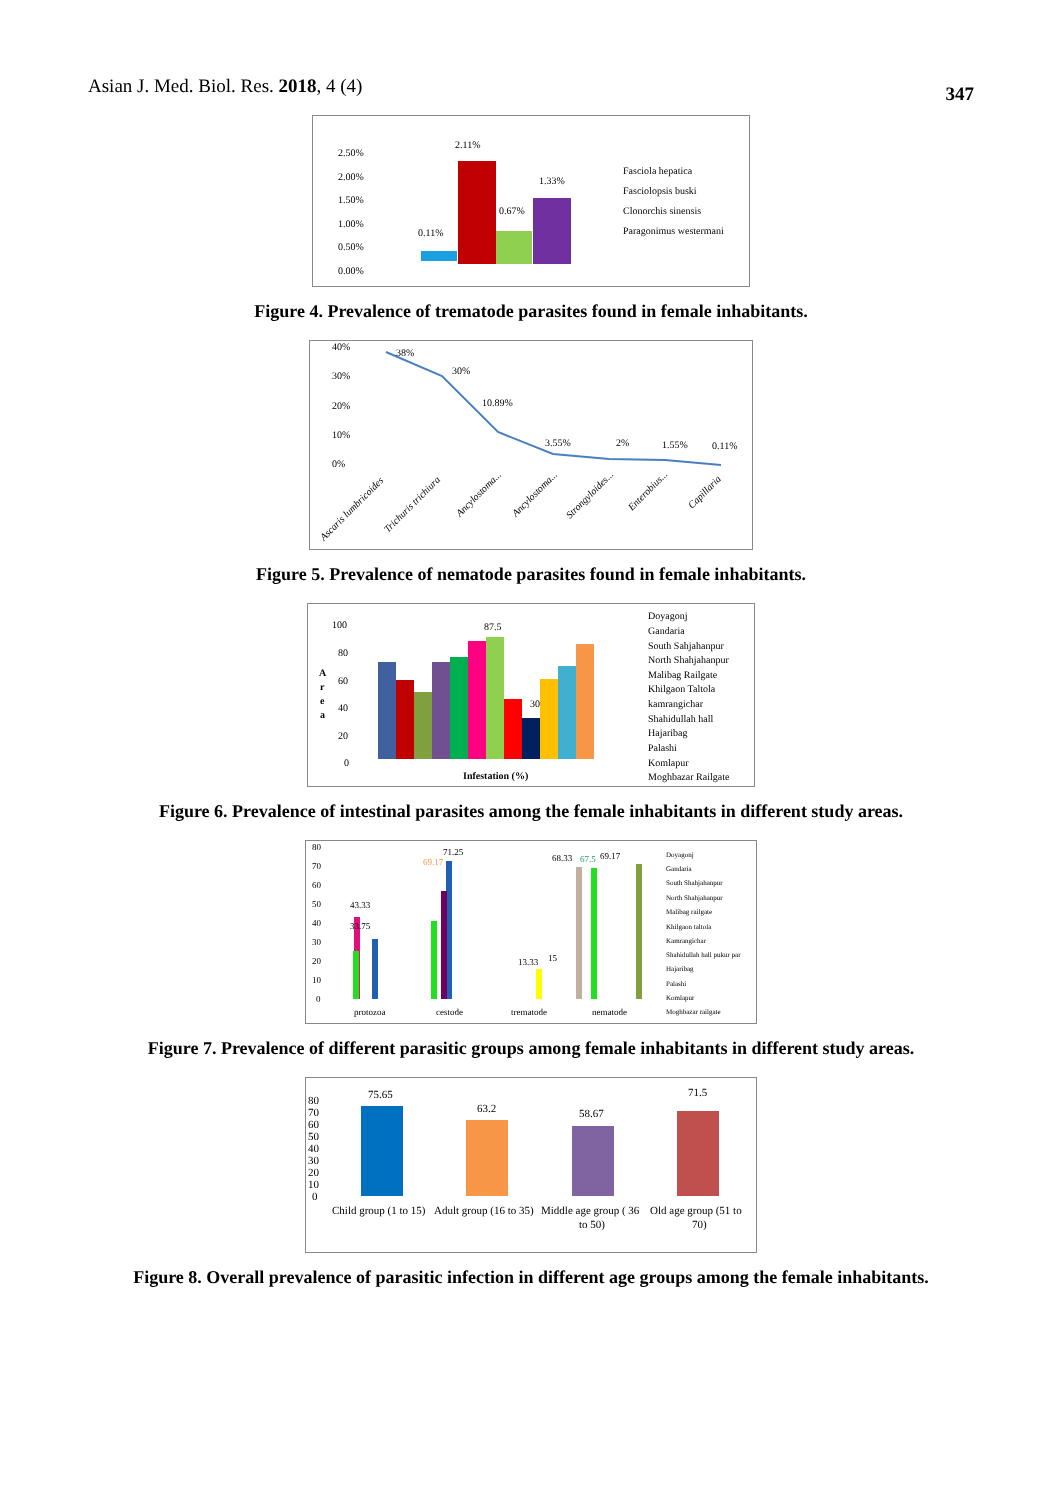Asian J. Med. Biol. Res. 2018, 4 (4)
347
2.50%
2.00%
1.50%
1.00%
0.50%
0.00%
0.11%
2.11%
0.67%
1.33%
Fasciola hepatica
Fasciolopsis buski
Clonorchis sinensis
Paragonimus westermani
Figure 4. Prevalence of trematode parasites found in female inhabitants.
40%
30%
20%
10%
0%
38%
30%
10.89%
3.55%
2%
1.55%
0.11%
Ascaris lumbricoides
Trichuris trichiura
Ancylostoma...
Ancylostoma...
Strongyloides...
Enterobius...
Capillaria
Figure 5. Prevalence of nematode parasites found in female inhabitants.
100
80
60
40
20
0
A
r
e
a
87.5
30
Infestation (%)
Doyagonj
Gandaria
South Sahjahanpur
North Shahjahanpur
Malibag Railgate
Khilgaon Taltola
kamrangichar
Shahidullah hall
Hajaribag
Palashi
Komlapur
Moghbazar Railgate
Figure 6. Prevalence of intestinal parasites among the female inhabitants in different study areas.
80
70
60
50
40
30
20
10
0
43.33
33.75
69.17
71.25
13.33
15
68.33
67.5
69.17
protozoa
cestode
trematode
nematode
Doyagonj
Gandaria
South Shahjahanpur
North Shahjahanpur
Malibag railgate
Khilgaon taltola
Kamrangichar
Shahidullah hall pukur par
Hajaribag
Palashi
Komlapur
Moghbazar railgate
Figure 7. Prevalence of different parasitic groups among female inhabitants in different study areas.
80
70
60
50
40
30
20
10
0
75.65
63.2
58.67
71.5
Child group (1 to 15)
Adult group (16 to 35)
Middle age group ( 36
to 50)
Old age group (51 to
70)
Figure 8. Overall prevalence of parasitic infection in different age groups among the female inhabitants.